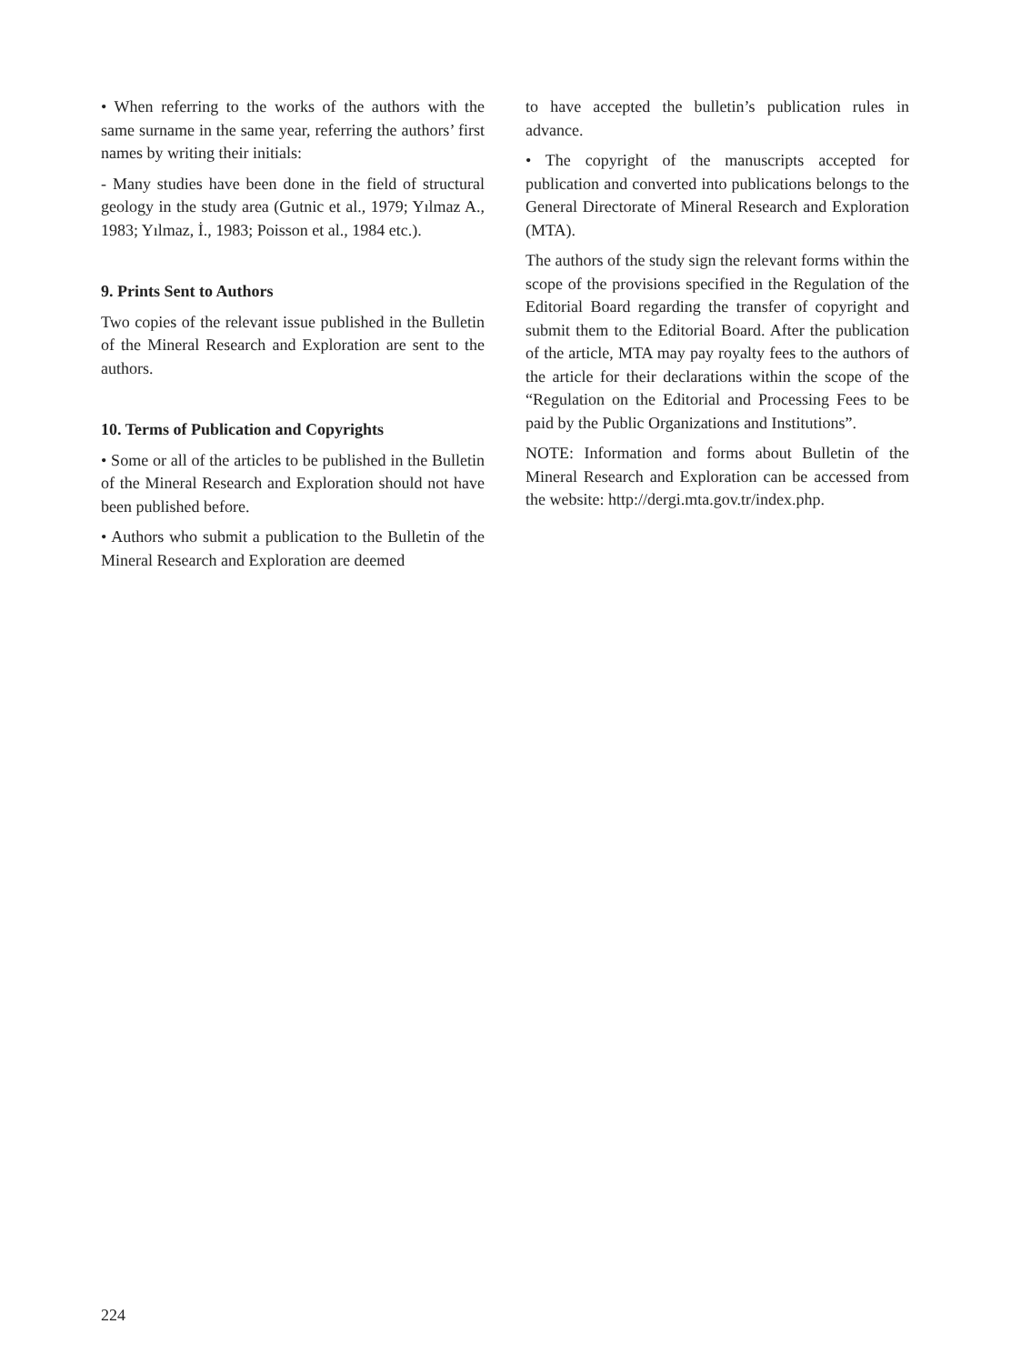• When referring to the works of the authors with the same surname in the same year, referring the authors’ first names by writing their initials:
- Many studies have been done in the field of structural geology in the study area (Gutnic et al., 1979; Yılmaz A., 1983; Yılmaz, İ., 1983; Poisson et al., 1984 etc.).
9. Prints Sent to Authors
Two copies of the relevant issue published in the Bulletin of the Mineral Research and Exploration are sent to the authors.
10. Terms of Publication and Copyrights
• Some or all of the articles to be published in the Bulletin of the Mineral Research and Exploration should not have been published before.
• Authors who submit a publication to the Bulletin of the Mineral Research and Exploration are deemed
to have accepted the bulletin’s publication rules in advance.
• The copyright of the manuscripts accepted for publication and converted into publications belongs to the General Directorate of Mineral Research and Exploration (MTA).
The authors of the study sign the relevant forms within the scope of the provisions specified in the Regulation of the Editorial Board regarding the transfer of copyright and submit them to the Editorial Board. After the publication of the article, MTA may pay royalty fees to the authors of the article for their declarations within the scope of the “Regulation on the Editorial and Processing Fees to be paid by the Public Organizations and Institutions”.
NOTE: Information and forms about Bulletin of the Mineral Research and Exploration can be accessed from the website: http://dergi.mta.gov.tr/index.php.
224